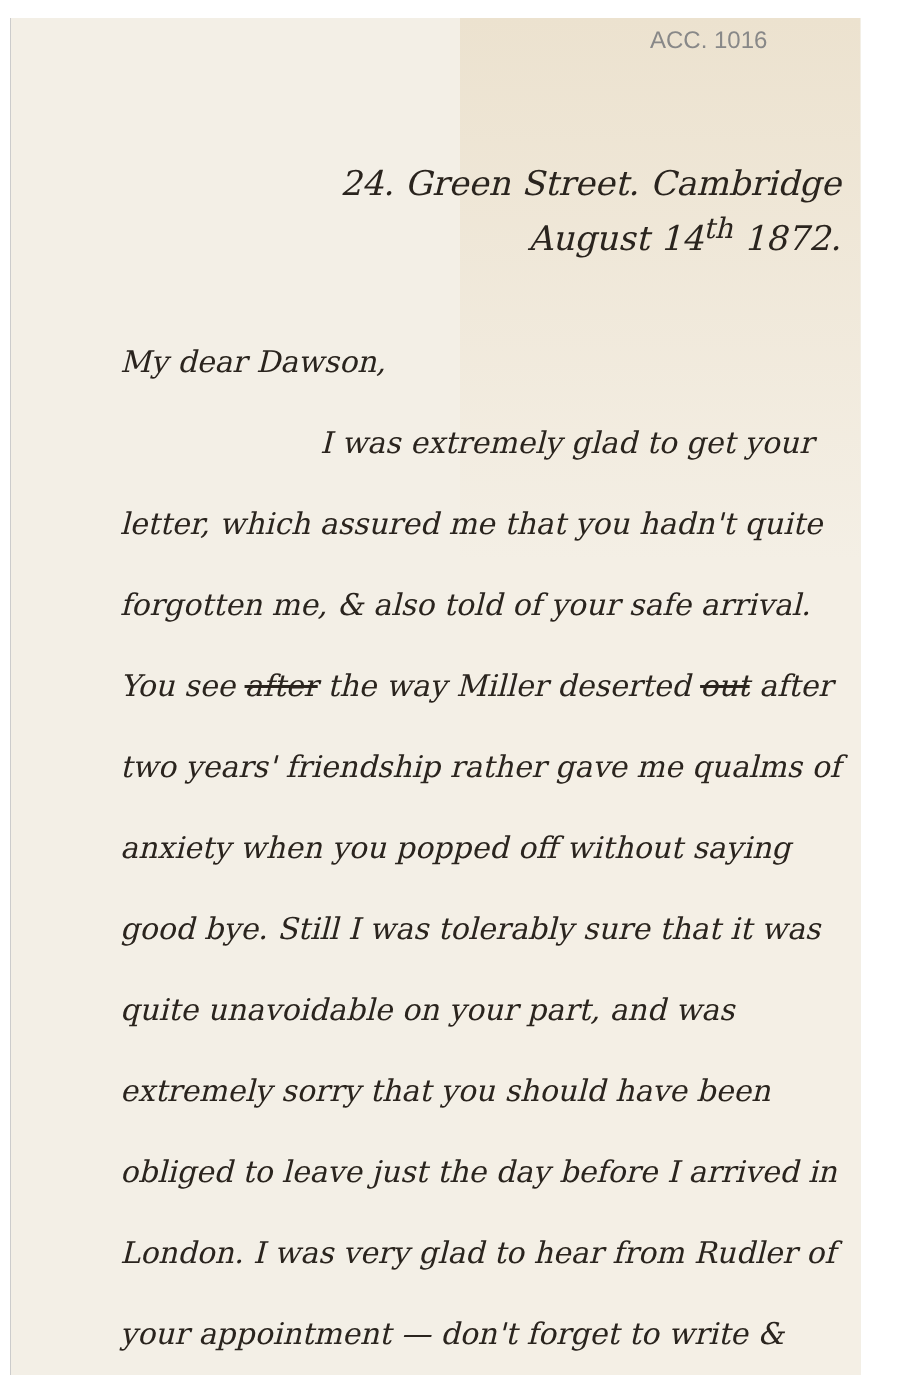ACC. 1016
24. Green Street. Cambridge
August 14<sup>th</sup> 1872.
My dear Dawson,
I was extremely glad to get your letter, which assured me that you hadn't quite forgotten me, & also told of your safe arrival. You see after the way Miller deserted out after two years' friendship rather gave me qualms of anxiety when you popped off without saying good bye. Still I was tolerably sure that it was quite unavoidable on your part, and was extremely sorry that you should have been obliged to leave just the day before I arrived in London. I was very glad to hear from Rudler of your appointment — don't forget to write &